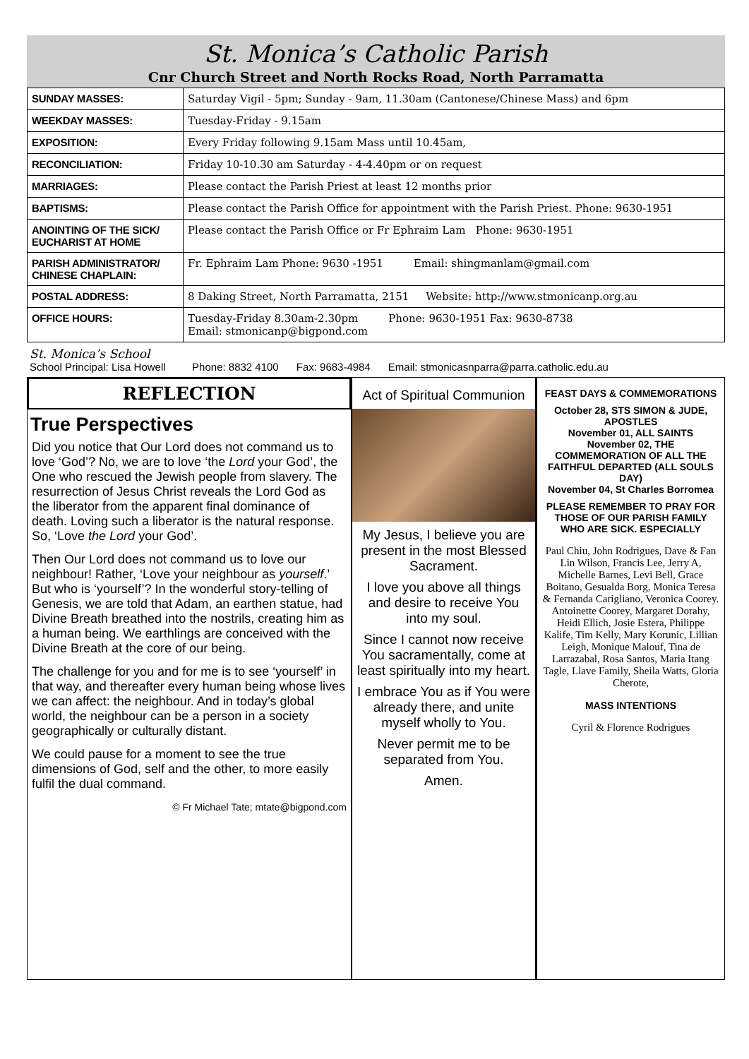St. Monica’s Catholic Parish
Cnr Church Street and North Rocks Road, North Parramatta
| SUNDAY MASSES: | Saturday Vigil - 5pm; Sunday - 9am, 11.30am (Cantonese/Chinese Mass) and 6pm |
| WEEKDAY MASSES: | Tuesday-Friday - 9.15am |
| EXPOSITION: | Every Friday following 9.15am Mass until 10.45am, |
| RECONCILIATION: | Friday 10-10.30 am Saturday - 4-4.40pm or on request |
| MARRIAGES: | Please contact the Parish Priest at least 12 months prior |
| BAPTISMS: | Please contact the Parish Office for appointment with the Parish Priest. Phone: 9630-1951 |
| ANOINTING OF THE SICK/ EUCHARIST AT HOME | Please contact the Parish Office or Fr Ephraim Lam Phone: 9630-1951 |
| PARISH ADMINISTRATOR/ CHINESE CHAPLAIN: | Fr. Ephraim Lam Phone: 9630 -1951 Email: shingmanlam@gmail.com |
| POSTAL ADDRESS: | 8 Daking Street, North Parramatta, 2151 Website: http://www.stmonicanp.org.au |
| OFFICE HOURS: | Tuesday-Friday 8.30am-2.30pm Phone: 9630-1951 Fax: 9630-8738 Email: stmonicanp@bigpond.com |
St. Monica’s School
School Principal: Lisa Howell Phone: 8832 4100 Fax: 9683-4984 Email: stmonicasnparra@parra.catholic.edu.au
REFLECTION
True Perspectives
Did you notice that Our Lord does not command us to love ‘God’? No, we are to love ‘the Lord your God’, the One who rescued the Jewish people from slavery. The resurrection of Jesus Christ reveals the Lord God as the liberator from the apparent final dominance of death. Loving such a liberator is the natural response. So, ‘Love the Lord your God’.
Then Our Lord does not command us to love our neighbour! Rather, ‘Love your neighbour as yourself.’ But who is ‘yourself’? In the wonderful story-telling of Genesis, we are told that Adam, an earthen statue, had Divine Breath breathed into the nostrils, creating him as a human being. We earthlings are conceived with the Divine Breath at the core of our being.
The challenge for you and for me is to see ‘yourself’ in that way, and thereafter every human being whose lives we can affect: the neighbour. And in today’s global world, the neighbour can be a person in a society geographically or culturally distant.
We could pause for a moment to see the true dimensions of God, self and the other, to more easily fulfil the dual command.
© Fr Michael Tate; mtate@bigpond.com
Act of Spiritual Communion
My Jesus, I believe you are present in the most Blessed Sacrament.
I love you above all things and desire to receive You into my soul.
Since I cannot now receive You sacramentally, come at least spiritually into my heart.
I embrace You as if You were already there, and unite myself wholly to You.
Never permit me to be separated from You.
Amen.
FEAST DAYS & COMMEMORATIONS
October 28, STS SIMON & JUDE, APOSTLES
November 01, ALL SAINTS
November 02, THE COMMEMORATION OF ALL THE FAITHFUL DEPARTED (ALL SOULS DAY)
November 04, St Charles Borromea
PLEASE REMEMBER TO PRAY FOR THOSE OF OUR PARISH FAMILY WHO ARE SICK. ESPECIALLY
Paul Chiu, John Rodrigues, Dave & Fan Lin Wilson, Francis Lee, Jerry A, Michelle Barnes, Levi Bell, Grace Boitano, Gesualda Borg, Monica Teresa & Fernanda Carigliano, Veronica Coorey. Antoinette Coorey, Margaret Dorahy, Heidi Ellich, Josie Estera, Philippe Kalife, Tim Kelly, Mary Korunic, Lillian Leigh, Monique Malouf, Tina de Larrazabal, Rosa Santos, Maria Itang Tagle, Llave Family, Sheila Watts, Gloria Cherote,
MASS INTENTIONS
Cyril & Florence Rodrigues